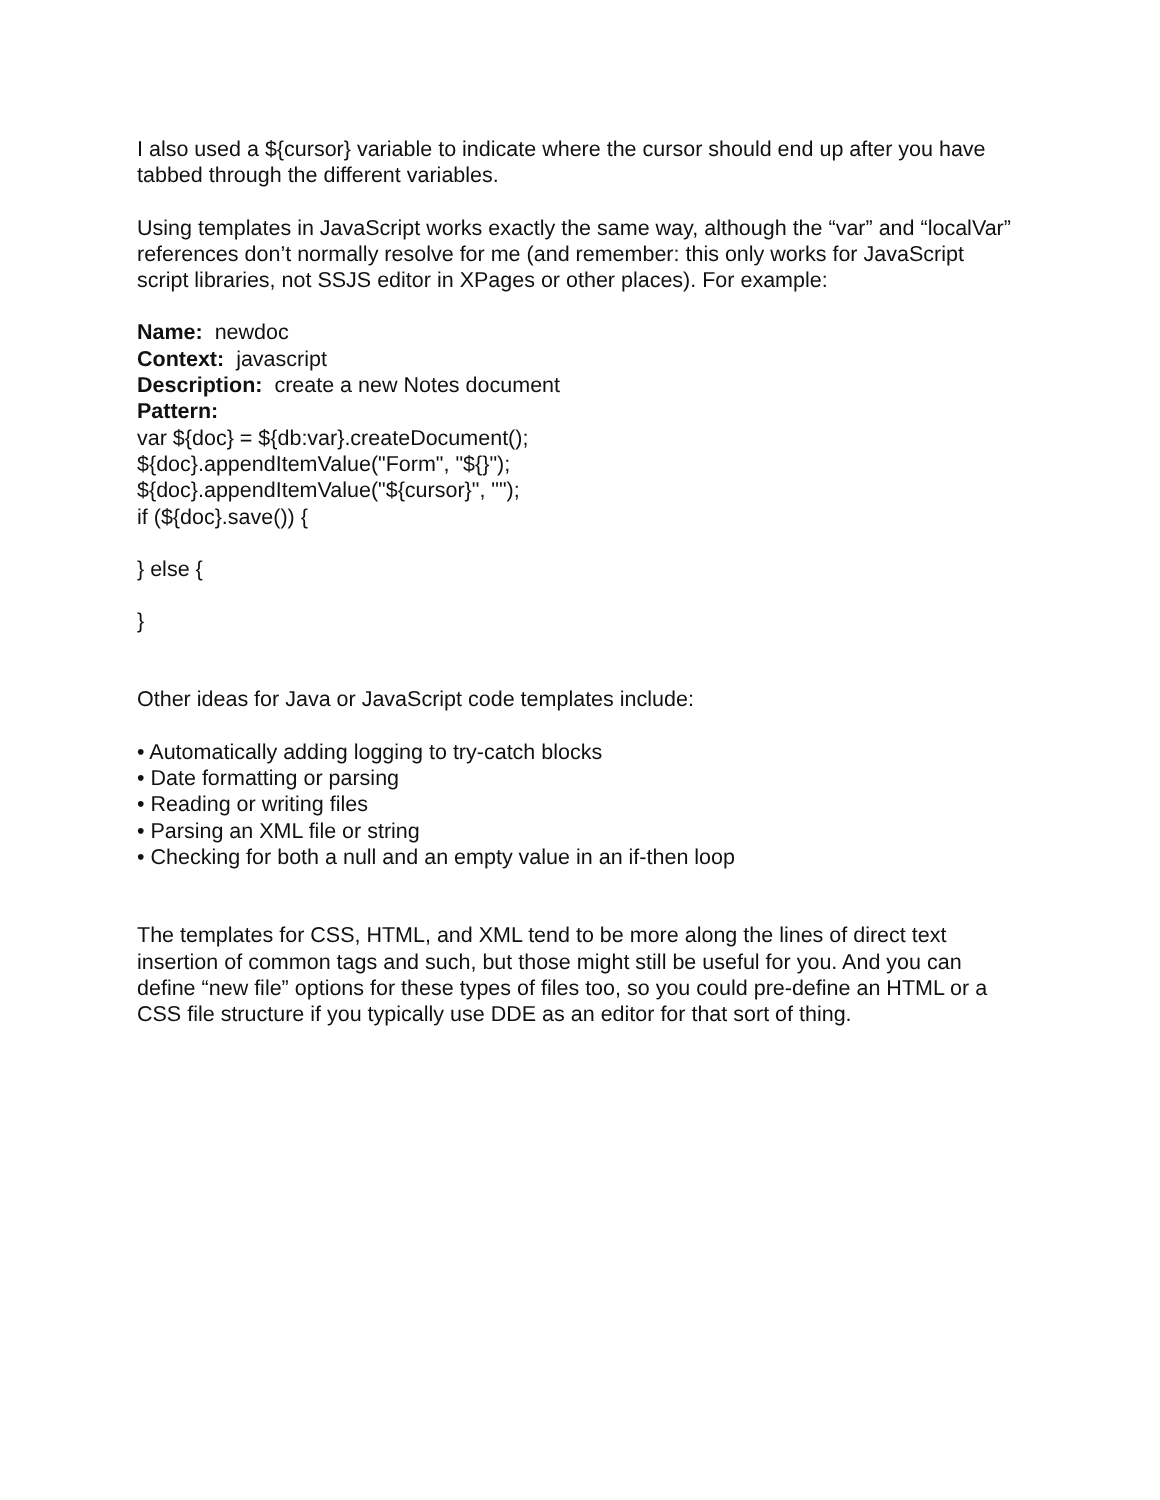I also used a ${cursor} variable to indicate where the cursor should end up after you have tabbed through the different variables.
Using templates in JavaScript works exactly the same way, although the “var” and “localVar” references don’t normally resolve for me (and remember: this only works for JavaScript script libraries, not SSJS editor in XPages or other places). For example:
Name: newdoc
Context: javascript
Description: create a new Notes document
Pattern:
var ${doc} = ${db:var}.createDocument();
${doc}.appendItemValue("Form", "${}");
${doc}.appendItemValue("${cursor}", "");
if (${doc}.save()) {
} else {
}
Other ideas for Java or JavaScript code templates include:
• Automatically adding logging to try-catch blocks
• Date formatting or parsing
• Reading or writing files
• Parsing an XML file or string
• Checking for both a null and an empty value in an if-then loop
The templates for CSS, HTML, and XML tend to be more along the lines of direct text insertion of common tags and such, but those might still be useful for you. And you can define “new file” options for these types of files too, so you could pre-define an HTML or a CSS file structure if you typically use DDE as an editor for that sort of thing.